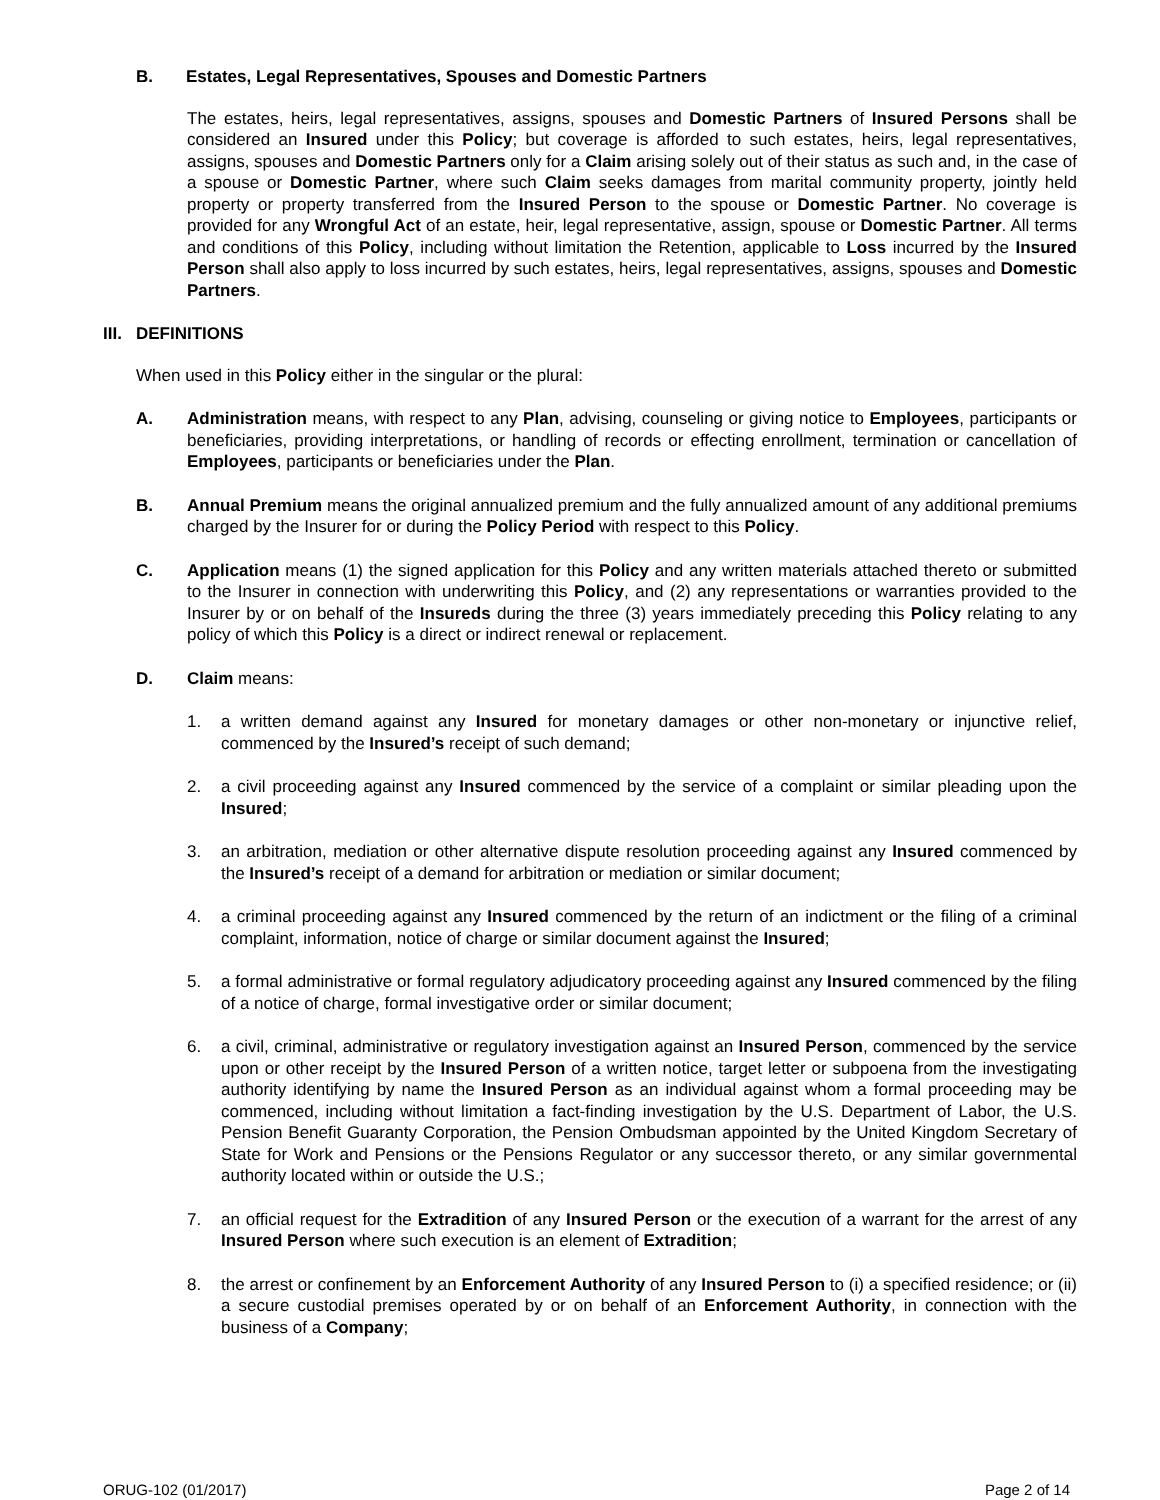B. Estates, Legal Representatives, Spouses and Domestic Partners
The estates, heirs, legal representatives, assigns, spouses and Domestic Partners of Insured Persons shall be considered an Insured under this Policy; but coverage is afforded to such estates, heirs, legal representatives, assigns, spouses and Domestic Partners only for a Claim arising solely out of their status as such and, in the case of a spouse or Domestic Partner, where such Claim seeks damages from marital community property, jointly held property or property transferred from the Insured Person to the spouse or Domestic Partner. No coverage is provided for any Wrongful Act of an estate, heir, legal representative, assign, spouse or Domestic Partner. All terms and conditions of this Policy, including without limitation the Retention, applicable to Loss incurred by the Insured Person shall also apply to loss incurred by such estates, heirs, legal representatives, assigns, spouses and Domestic Partners.
III. DEFINITIONS
When used in this Policy either in the singular or the plural:
A. Administration means, with respect to any Plan, advising, counseling or giving notice to Employees, participants or beneficiaries, providing interpretations, or handling of records or effecting enrollment, termination or cancellation of Employees, participants or beneficiaries under the Plan.
B. Annual Premium means the original annualized premium and the fully annualized amount of any additional premiums charged by the Insurer for or during the Policy Period with respect to this Policy.
C. Application means (1) the signed application for this Policy and any written materials attached thereto or submitted to the Insurer in connection with underwriting this Policy, and (2) any representations or warranties provided to the Insurer by or on behalf of the Insureds during the three (3) years immediately preceding this Policy relating to any policy of which this Policy is a direct or indirect renewal or replacement.
D. Claim means:
1. a written demand against any Insured for monetary damages or other non-monetary or injunctive relief, commenced by the Insured’s receipt of such demand;
2. a civil proceeding against any Insured commenced by the service of a complaint or similar pleading upon the Insured;
3. an arbitration, mediation or other alternative dispute resolution proceeding against any Insured commenced by the Insured’s receipt of a demand for arbitration or mediation or similar document;
4. a criminal proceeding against any Insured commenced by the return of an indictment or the filing of a criminal complaint, information, notice of charge or similar document against the Insured;
5. a formal administrative or formal regulatory adjudicatory proceeding against any Insured commenced by the filing of a notice of charge, formal investigative order or similar document;
6. a civil, criminal, administrative or regulatory investigation against an Insured Person, commenced by the service upon or other receipt by the Insured Person of a written notice, target letter or subpoena from the investigating authority identifying by name the Insured Person as an individual against whom a formal proceeding may be commenced, including without limitation a fact-finding investigation by the U.S. Department of Labor, the U.S. Pension Benefit Guaranty Corporation, the Pension Ombudsman appointed by the United Kingdom Secretary of State for Work and Pensions or the Pensions Regulator or any successor thereto, or any similar governmental authority located within or outside the U.S.;
7. an official request for the Extradition of any Insured Person or the execution of a warrant for the arrest of any Insured Person where such execution is an element of Extradition;
8. the arrest or confinement by an Enforcement Authority of any Insured Person to (i) a specified residence; or (ii) a secure custodial premises operated by or on behalf of an Enforcement Authority, in connection with the business of a Company;
ORUG-102 (01/2017) Page 2 of 14